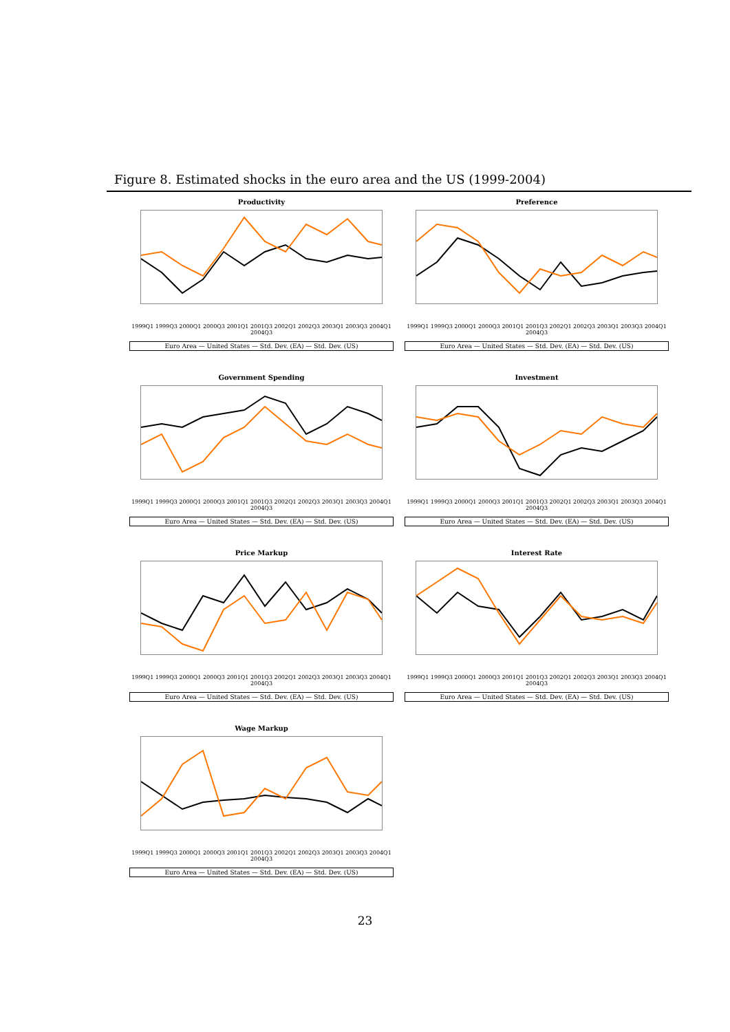Figure 8. Estimated shocks in the euro area and the US (1999-2004)
Productivity
1999Q1 1999Q3 2000Q1 2000Q3 2001Q1 2001Q3 2002Q1 2002Q3 2003Q1 2003Q3 2004Q1 2004Q3
Euro Area — United States — Std. Dev. (EA) — Std. Dev. (US)
Preference
1999Q1 1999Q3 2000Q1 2000Q3 2001Q1 2001Q3 2002Q1 2002Q3 2003Q1 2003Q3 2004Q1 2004Q3
Euro Area — United States — Std. Dev. (EA) — Std. Dev. (US)
Government Spending
1999Q1 1999Q3 2000Q1 2000Q3 2001Q1 2001Q3 2002Q1 2002Q3 2003Q1 2003Q3 2004Q1 2004Q3
Euro Area — United States — Std. Dev. (EA) — Std. Dev. (US)
Investment
1999Q1 1999Q3 2000Q1 2000Q3 2001Q1 2001Q3 2002Q1 2002Q3 2003Q1 2003Q3 2004Q1 2004Q3
Euro Area — United States — Std. Dev. (EA) — Std. Dev. (US)
Price Markup
1999Q1 1999Q3 2000Q1 2000Q3 2001Q1 2001Q3 2002Q1 2002Q3 2003Q1 2003Q3 2004Q1 2004Q3
Euro Area — United States — Std. Dev. (EA) — Std. Dev. (US)
Interest Rate
1999Q1 1999Q3 2000Q1 2000Q3 2001Q1 2001Q3 2002Q1 2002Q3 2003Q1 2003Q3 2004Q1 2004Q3
Euro Area — United States — Std. Dev. (EA) — Std. Dev. (US)
Wage Markup
1999Q1 1999Q3 2000Q1 2000Q3 2001Q1 2001Q3 2002Q1 2002Q3 2003Q1 2003Q3 2004Q1 2004Q3
Euro Area — United States — Std. Dev. (EA) — Std. Dev. (US)
23